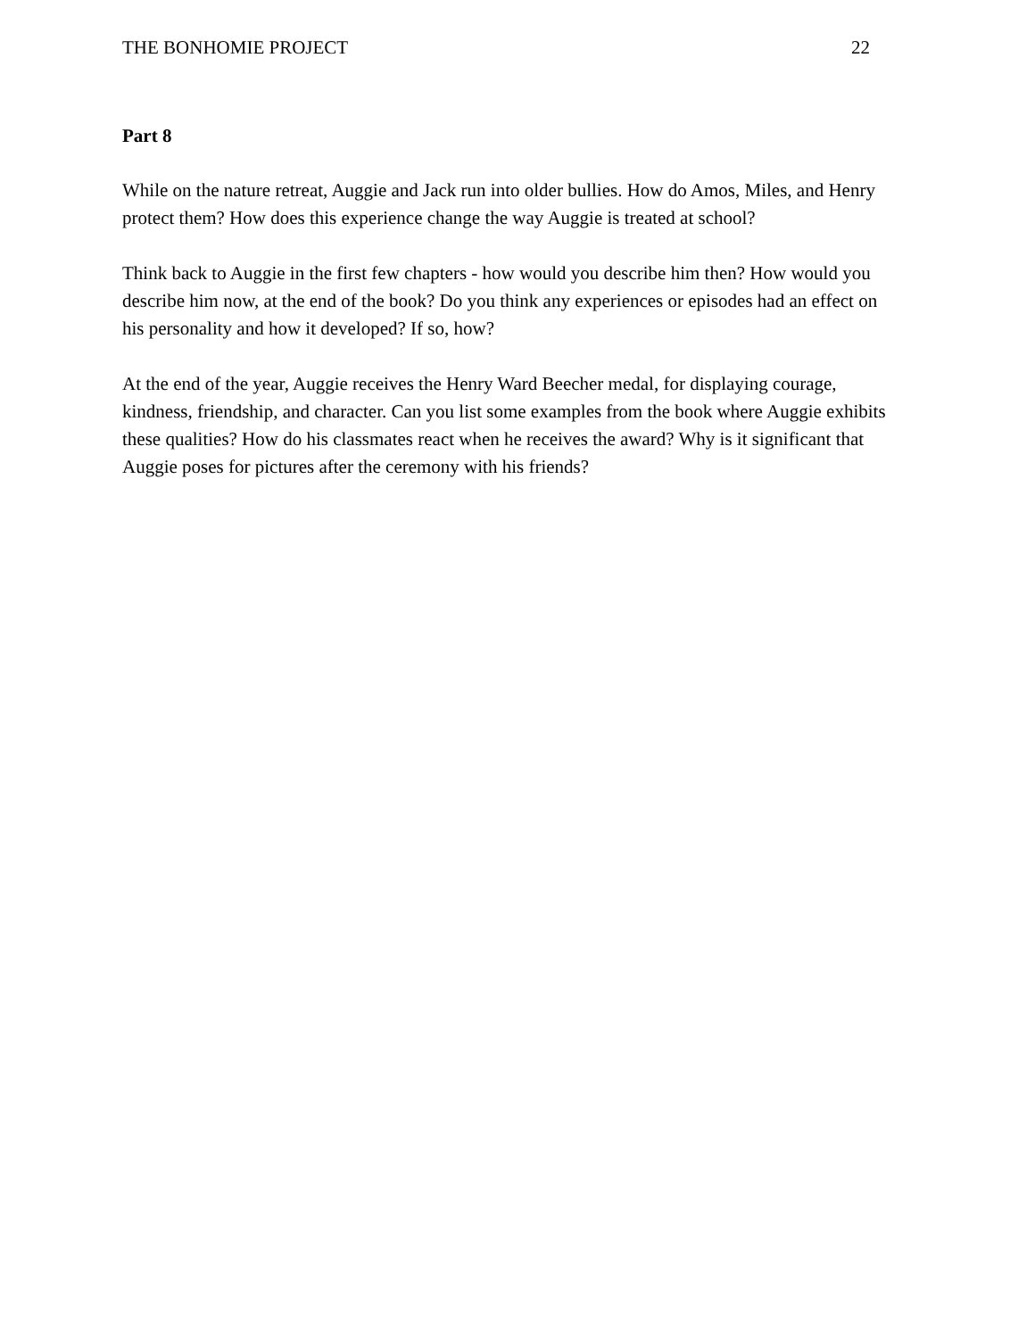THE BONHOMIE PROJECT 22
Part 8
While on the nature retreat, Auggie and Jack run into older bullies. How do Amos, Miles, and Henry protect them? How does this experience change the way Auggie is treated at school?
Think back to Auggie in the first few chapters - how would you describe him then? How would you describe him now, at the end of the book? Do you think any experiences or episodes had an effect on his personality and how it developed? If so, how?
At the end of the year, Auggie receives the Henry Ward Beecher medal, for displaying courage, kindness, friendship, and character. Can you list some examples from the book where Auggie exhibits these qualities? How do his classmates react when he receives the award? Why is it significant that Auggie poses for pictures after the ceremony with his friends?